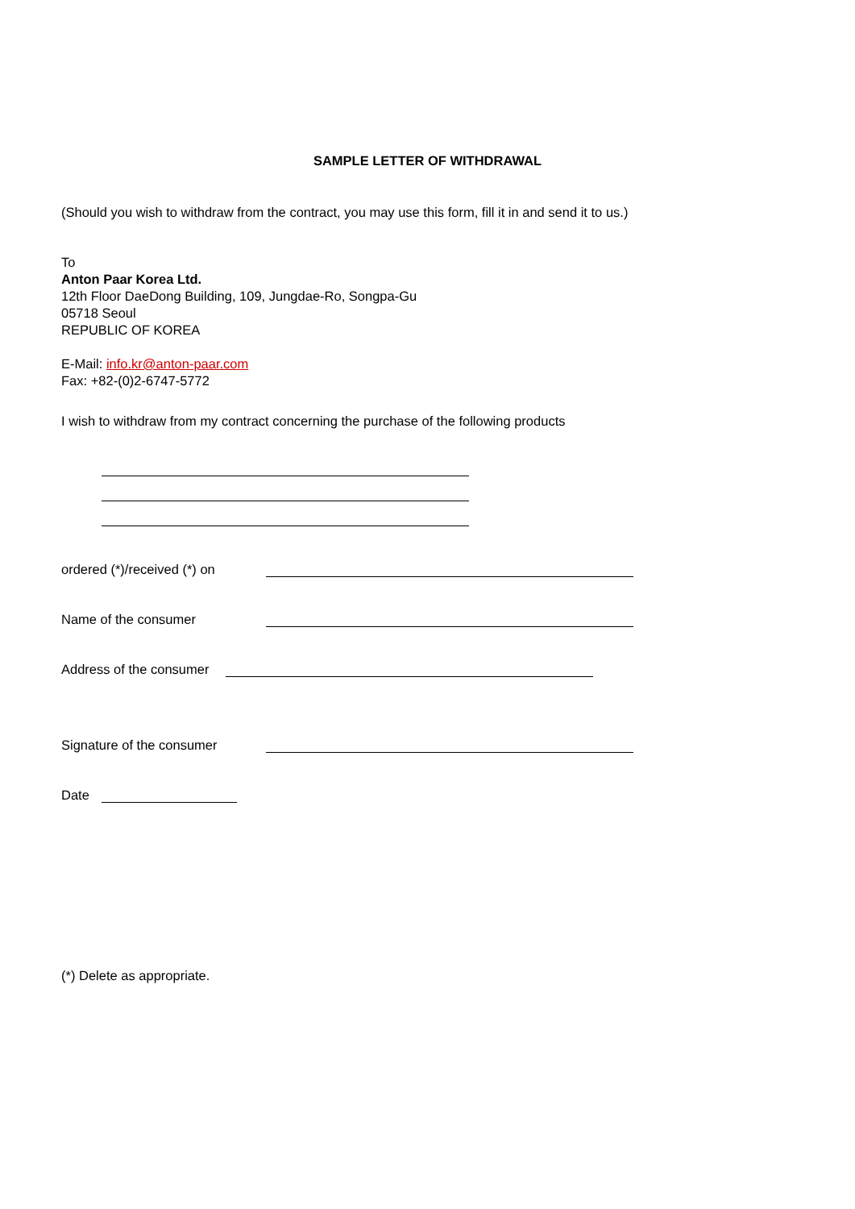SAMPLE LETTER OF WITHDRAWAL
(Should you wish to withdraw from the contract, you may use this form, fill it in and send it to us.)
To
Anton Paar Korea Ltd.
12th Floor DaeDong Building, 109, Jungdae-Ro, Songpa-Gu
05718 Seoul
REPUBLIC OF KOREA
E-Mail: info.kr@anton-paar.com
Fax: +82-(0)2-6747-5772
I wish to withdraw from my contract concerning the purchase of the following products
ordered (*)/received (*) on
Name of the consumer
Address of the consumer
Signature of the consumer
Date
(*) Delete as appropriate.